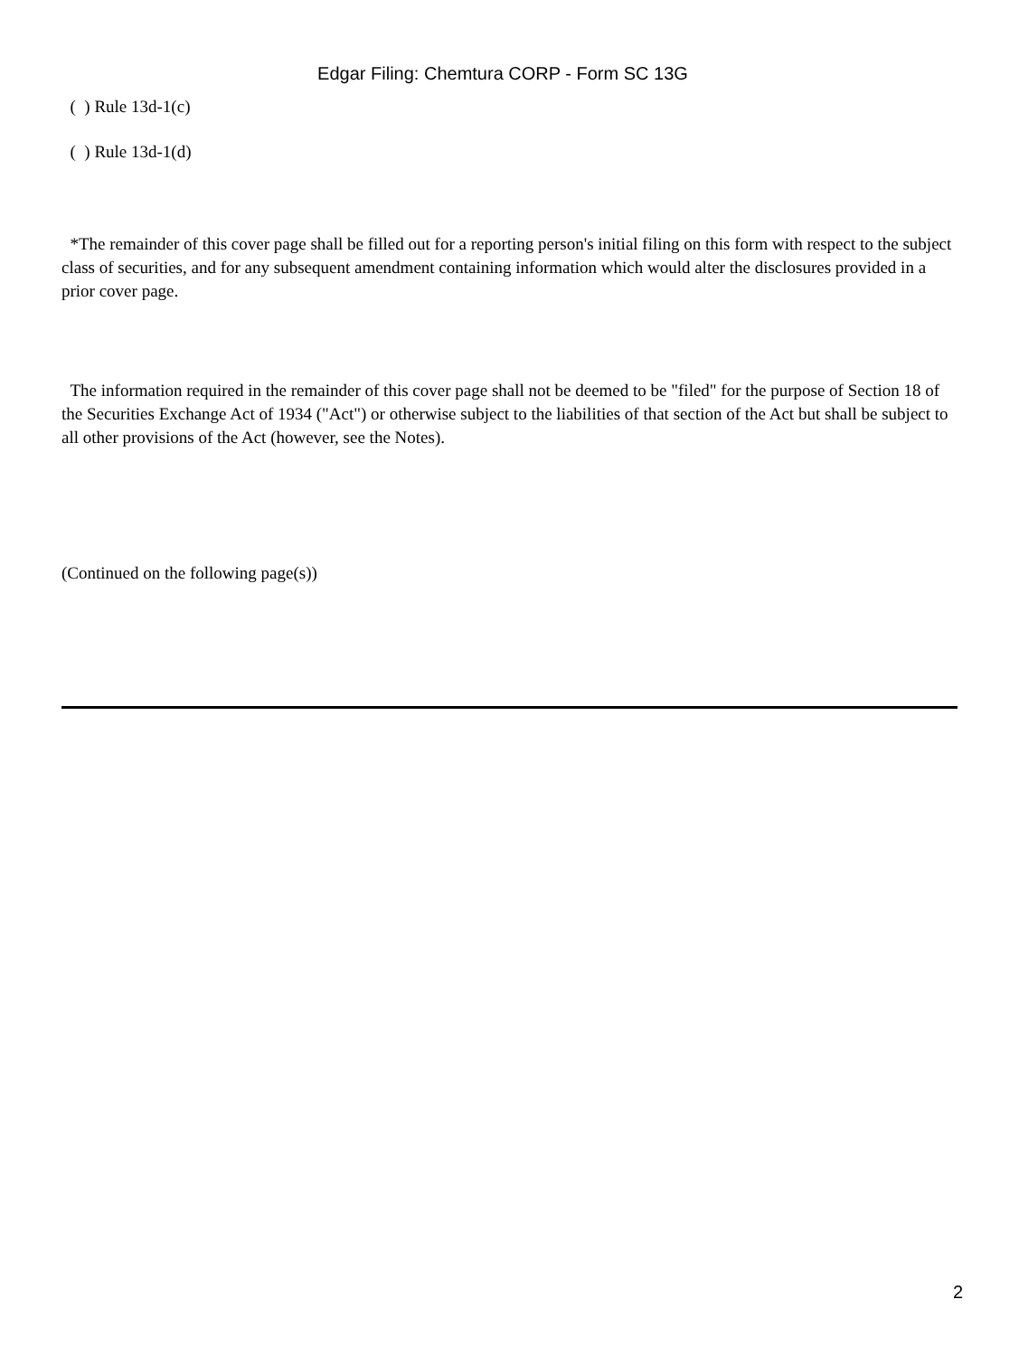Edgar Filing: Chemtura CORP - Form SC 13G
( ) Rule 13d-1(c)
( ) Rule 13d-1(d)
*The remainder of this cover page shall be filled out for a reporting person's initial filing on this form with respect to the subject class of securities, and for any subsequent amendment containing information which would alter the disclosures provided in a prior cover page.
The information required in the remainder of this cover page shall not be deemed to be "filed" for the purpose of Section 18 of the Securities Exchange Act of 1934 ("Act") or otherwise subject to the liabilities of that section of the Act but shall be subject to all other provisions of the Act (however, see the Notes).
(Continued on the following page(s))
2